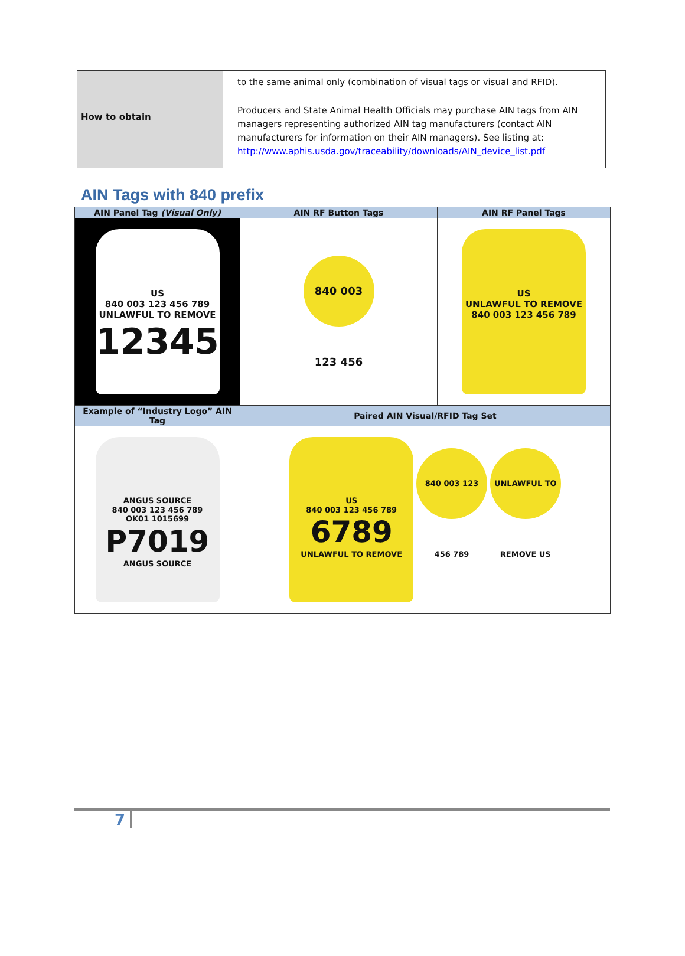| How to obtain | to the same animal only (combination of visual tags or visual and RFID). |
| | Producers and State Animal Health Officials may purchase AIN tags from AIN managers representing authorized AIN tag manufacturers (contact AIN manufacturers for information on their AIN managers). See listing at: http://www.aphis.usda.gov/traceability/downloads/AIN_device_list.pdf |
AIN Tags with 840 prefix
| AIN Panel Tag (Visual Only) | AIN RF Button Tags | AIN RF Panel Tags |
| --- | --- | --- |
| US 840 003 123 456 789 UNLAWFUL TO REMOVE 12345 | 840 003 123 456 | US UNLAWFUL TO REMOVE 840 003 123 456 789 |
| Example of “Industry Logo” AIN Tag | Paired AIN Visual/RFID Tag Set | |
| ANGUS SOURCE 840 003 123 456 789 OK01 1015699 P7019 ANGUS SOURCE | US 840 003 123 456 789 6789 UNLAWFUL TO REMOVE 840 003 123 456 789 UNLAWFUL TO REMOVE US | |
7